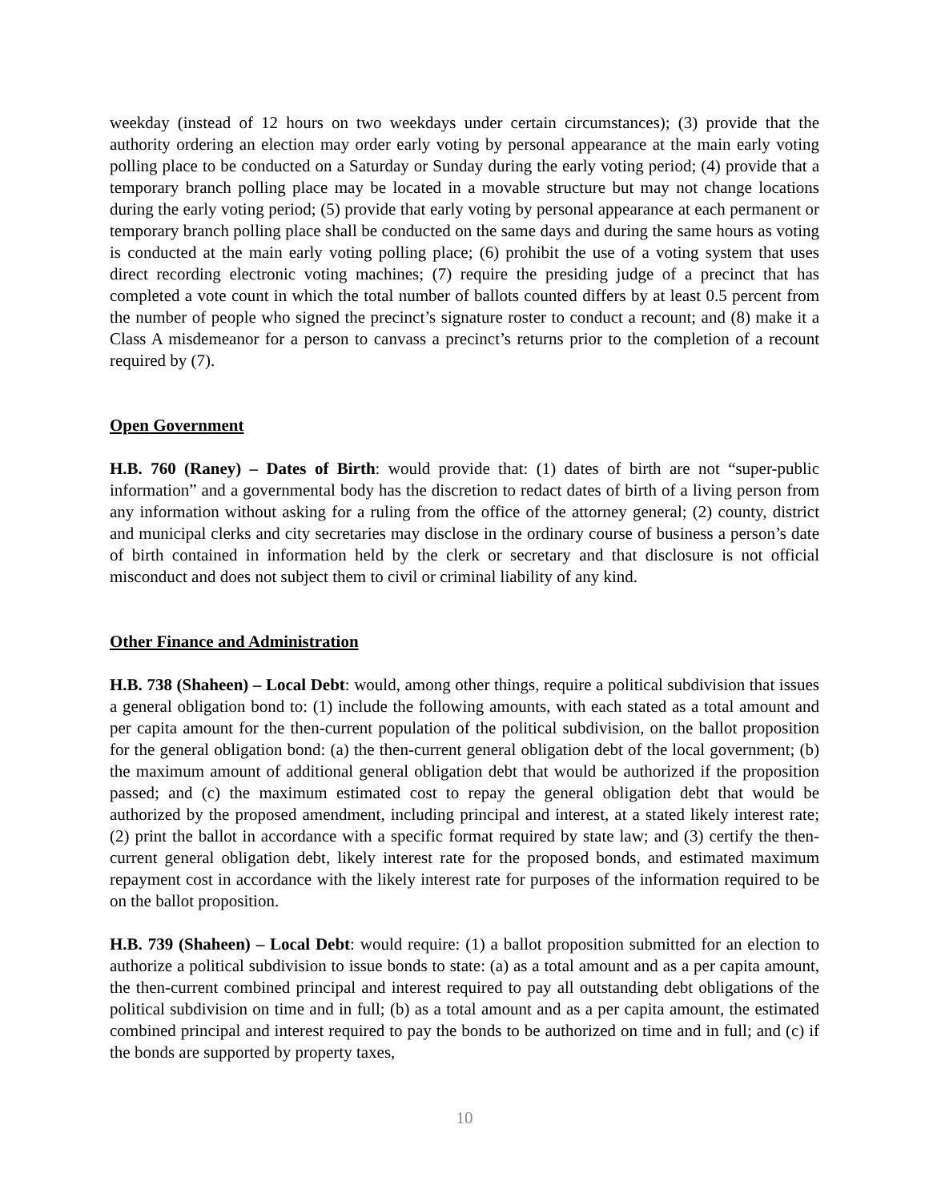weekday (instead of 12 hours on two weekdays under certain circumstances); (3) provide that the authority ordering an election may order early voting by personal appearance at the main early voting polling place to be conducted on a Saturday or Sunday during the early voting period; (4) provide that a temporary branch polling place may be located in a movable structure but may not change locations during the early voting period; (5) provide that early voting by personal appearance at each permanent or temporary branch polling place shall be conducted on the same days and during the same hours as voting is conducted at the main early voting polling place; (6) prohibit the use of a voting system that uses direct recording electronic voting machines; (7) require the presiding judge of a precinct that has completed a vote count in which the total number of ballots counted differs by at least 0.5 percent from the number of people who signed the precinct’s signature roster to conduct a recount; and (8) make it a Class A misdemeanor for a person to canvass a precinct’s returns prior to the completion of a recount required by (7).
Open Government
H.B. 760 (Raney) – Dates of Birth: would provide that: (1) dates of birth are not “super-public information” and a governmental body has the discretion to redact dates of birth of a living person from any information without asking for a ruling from the office of the attorney general; (2) county, district and municipal clerks and city secretaries may disclose in the ordinary course of business a person’s date of birth contained in information held by the clerk or secretary and that disclosure is not official misconduct and does not subject them to civil or criminal liability of any kind.
Other Finance and Administration
H.B. 738 (Shaheen) – Local Debt: would, among other things, require a political subdivision that issues a general obligation bond to: (1) include the following amounts, with each stated as a total amount and per capita amount for the then-current population of the political subdivision, on the ballot proposition for the general obligation bond: (a) the then-current general obligation debt of the local government; (b) the maximum amount of additional general obligation debt that would be authorized if the proposition passed; and (c) the maximum estimated cost to repay the general obligation debt that would be authorized by the proposed amendment, including principal and interest, at a stated likely interest rate; (2) print the ballot in accordance with a specific format required by state law; and (3) certify the then-current general obligation debt, likely interest rate for the proposed bonds, and estimated maximum repayment cost in accordance with the likely interest rate for purposes of the information required to be on the ballot proposition.
H.B. 739 (Shaheen) – Local Debt: would require: (1) a ballot proposition submitted for an election to authorize a political subdivision to issue bonds to state: (a) as a total amount and as a per capita amount, the then-current combined principal and interest required to pay all outstanding debt obligations of the political subdivision on time and in full; (b) as a total amount and as a per capita amount, the estimated combined principal and interest required to pay the bonds to be authorized on time and in full; and (c) if the bonds are supported by property taxes,
10